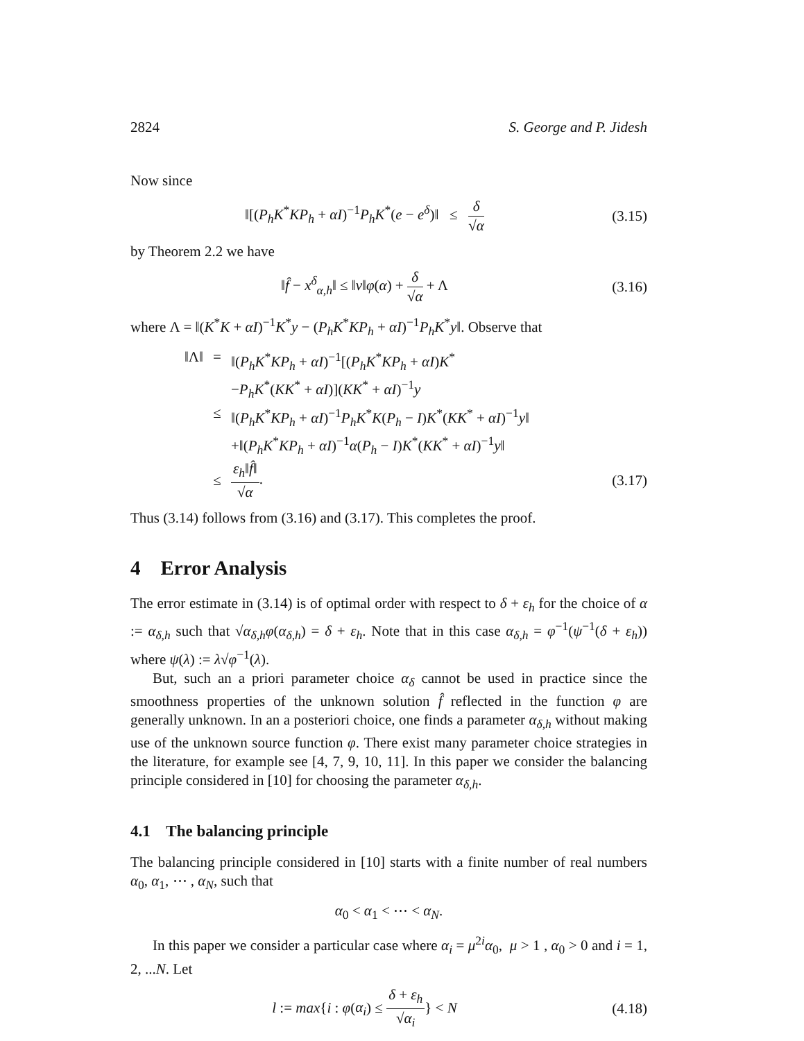2824 S. George and P. Jidesh
Now since
‖[(P<sub>h</sub>K<sup>*</sup>KP<sub>h</sub> + αI)<sup>−1</sup>P<sub>h</sub>K<sup>*</sup>(e − e<sup>δ</sup>)‖ ≤ δ √α
(3.15)
by Theorem 2.2 we have
‖f̂ − x<sup>δ</sup><sub>α,h</sub>‖ ≤ ‖v‖φ(α) + δ √α + Λ
(3.16)
where Λ = ‖(K<sup>*</sup>K + αI)<sup>−1</sup>K<sup>*</sup>y − (P<sub>h</sub>K<sup>*</sup>KP<sub>h</sub> + αI)<sup>−1</sup>P<sub>h</sub>K<sup>*</sup>y‖. Observe that
‖Λ‖ = ‖(P<sub>h</sub>K<sup>*</sup>KP<sub>h</sub> + αI)<sup>−1</sup>[(P<sub>h</sub>K<sup>*</sup>KP<sub>h</sub> + αI)K<sup>*</sup>
−P<sub>h</sub>K<sup>*</sup>(KK<sup>*</sup> + αI)](KK<sup>*</sup> + αI)<sup>−1</sup>y
≤ ‖(P<sub>h</sub>K<sup>*</sup>KP<sub>h</sub> + αI)<sup>−1</sup>P<sub>h</sub>K<sup>*</sup>K(P<sub>h</sub> − I)K<sup>*</sup>(KK<sup>*</sup> + αI)<sup>−1</sup>y‖
+‖(P<sub>h</sub>K<sup>*</sup>KP<sub>h</sub> + αI)<sup>−1</sup>α(P<sub>h</sub> − I)K<sup>*</sup>(KK<sup>*</sup> + αI)<sup>−1</sup>y‖
≤ ε<sub>h</sub>‖f̂‖ √α. (3.17)
Thus (3.14) follows from (3.16) and (3.17). This completes the proof.
4 Error Analysis
The error estimate in (3.14) is of optimal order with respect to δ + ε<sub>h</sub> for the choice of α := α<sub>δ,h</sub> such that √α<sub>δ,h</sub> φ(α<sub>δ,h</sub>) = δ + ε<sub>h</sub>. Note that in this case α<sub>δ,h</sub> = φ<sup>−1</sup>(ψ<sup>−1</sup>(δ + ε<sub>h</sub>)) where ψ(λ) := λ√φ<sup>−1</sup>(λ).
But, such an a priori parameter choice α<sub>δ</sub> cannot be used in practice since the smoothness properties of the unknown solution f̂ reflected in the function φ are generally unknown. In an a posteriori choice, one finds a parameter α<sub>δ,h</sub> without making use of the unknown source function φ. There exist many parameter choice strategies in the literature, for example see [4, 7, 9, 10, 11]. In this paper we consider the balancing principle considered in [10] for choosing the parameter α<sub>δ,h</sub>.
4.1 The balancing principle
The balancing principle considered in [10] starts with a finite number of real numbers α<sub>0</sub>, α<sub>1</sub>, ⋯ , α<sub>N</sub>, such that
α<sub>0</sub> < α<sub>1</sub> < ⋯ < α<sub>N</sub>.
In this paper we consider a particular case where α<sub>i</sub> = μ<sup>2i</sup>α<sub>0</sub>, μ > 1 , α<sub>0</sub> > 0 and i = 1, 2, ...N. Let
l := max{i : φ(α<sub>i</sub>) ≤ δ + ε<sub>h</sub> √α<sub>i</sub>} < N
(4.18)